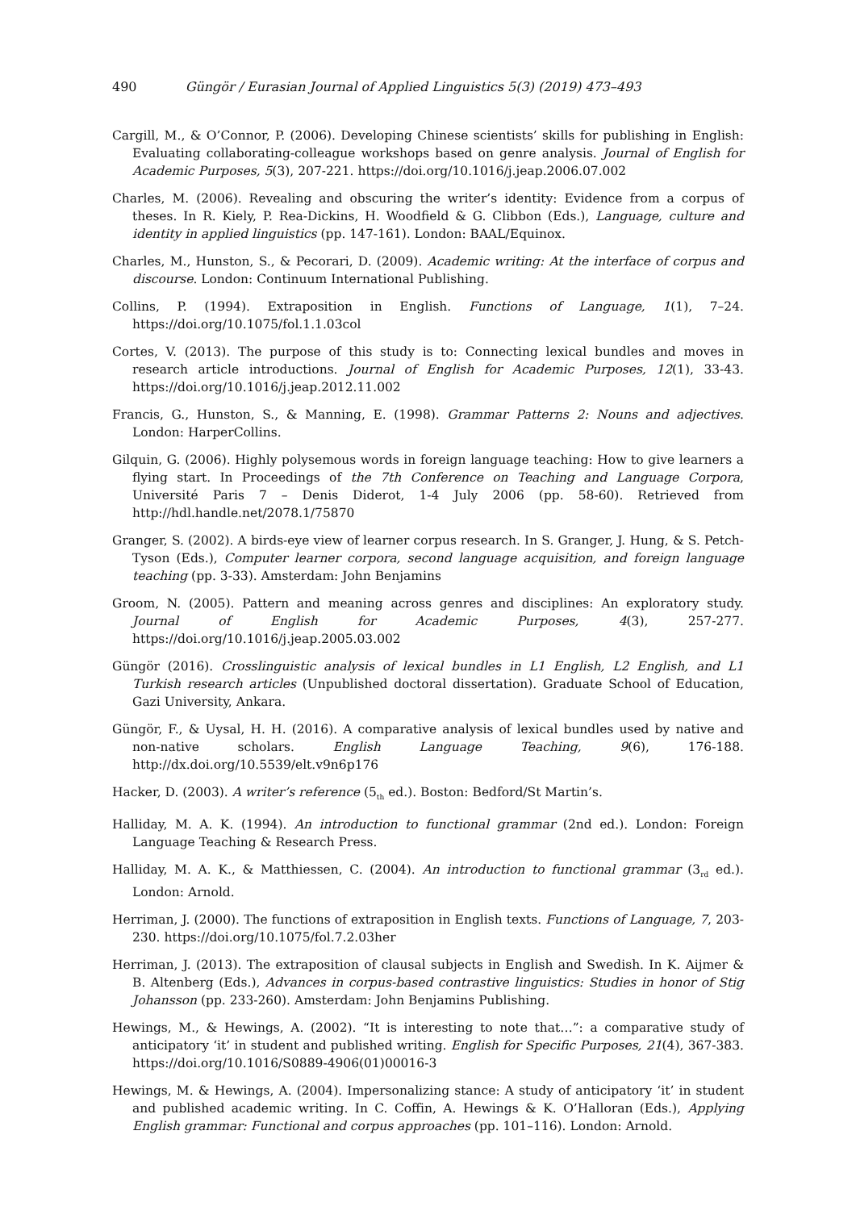490 Güngör / Eurasian Journal of Applied Linguistics 5(3) (2019) 473–493
Cargill, M., & O’Connor, P. (2006). Developing Chinese scientists’ skills for publishing in English: Evaluating collaborating-colleague workshops based on genre analysis. Journal of English for Academic Purposes, 5(3), 207-221. https://doi.org/10.1016/j.jeap.2006.07.002
Charles, M. (2006). Revealing and obscuring the writer’s identity: Evidence from a corpus of theses. In R. Kiely, P. Rea-Dickins, H. Woodfield & G. Clibbon (Eds.), Language, culture and identity in applied linguistics (pp. 147-161). London: BAAL/Equinox.
Charles, M., Hunston, S., & Pecorari, D. (2009). Academic writing: At the interface of corpus and discourse. London: Continuum International Publishing.
Collins, P. (1994). Extraposition in English. Functions of Language, 1(1), 7–24. https://doi.org/10.1075/fol.1.1.03col
Cortes, V. (2013). The purpose of this study is to: Connecting lexical bundles and moves in research article introductions. Journal of English for Academic Purposes, 12(1), 33-43. https://doi.org/10.1016/j.jeap.2012.11.002
Francis, G., Hunston, S., & Manning, E. (1998). Grammar Patterns 2: Nouns and adjectives. London: HarperCollins.
Gilquin, G. (2006). Highly polysemous words in foreign language teaching: How to give learners a flying start. In Proceedings of the 7th Conference on Teaching and Language Corpora, Université Paris 7 – Denis Diderot, 1-4 July 2006 (pp. 58-60). Retrieved from http://hdl.handle.net/2078.1/75870
Granger, S. (2002). A birds-eye view of learner corpus research. In S. Granger, J. Hung, & S. Petch-Tyson (Eds.), Computer learner corpora, second language acquisition, and foreign language teaching (pp. 3-33). Amsterdam: John Benjamins
Groom, N. (2005). Pattern and meaning across genres and disciplines: An exploratory study. Journal of English for Academic Purposes, 4(3), 257-277. https://doi.org/10.1016/j.jeap.2005.03.002
Güngör (2016). Crosslinguistic analysis of lexical bundles in L1 English, L2 English, and L1 Turkish research articles (Unpublished doctoral dissertation). Graduate School of Education, Gazi University, Ankara.
Güngör, F., & Uysal, H. H. (2016). A comparative analysis of lexical bundles used by native and non-native scholars. English Language Teaching, 9(6), 176-188. http://dx.doi.org/10.5539/elt.v9n6p176
Hacker, D. (2003). A writer’s reference (5<sub>th</sub> ed.). Boston: Bedford/St Martin’s.
Halliday, M. A. K. (1994). An introduction to functional grammar (2nd ed.). London: Foreign Language Teaching & Research Press.
Halliday, M. A. K., & Matthiessen, C. (2004). An introduction to functional grammar (3<sub>rd</sub> ed.). London: Arnold.
Herriman, J. (2000). The functions of extraposition in English texts. Functions of Language, 7, 203-230. https://doi.org/10.1075/fol.7.2.03her
Herriman, J. (2013). The extraposition of clausal subjects in English and Swedish. In K. Aijmer & B. Altenberg (Eds.), Advances in corpus-based contrastive linguistics: Studies in honor of Stig Johansson (pp. 233-260). Amsterdam: John Benjamins Publishing.
Hewings, M., & Hewings, A. (2002). “It is interesting to note that…”: a comparative study of anticipatory ‘it’ in student and published writing. English for Specific Purposes, 21(4), 367-383. https://doi.org/10.1016/S0889-4906(01)00016-3
Hewings, M. & Hewings, A. (2004). Impersonalizing stance: A study of anticipatory ‘it’ in student and published academic writing. In C. Coffin, A. Hewings & K. O’Halloran (Eds.), Applying English grammar: Functional and corpus approaches (pp. 101–116). London: Arnold.